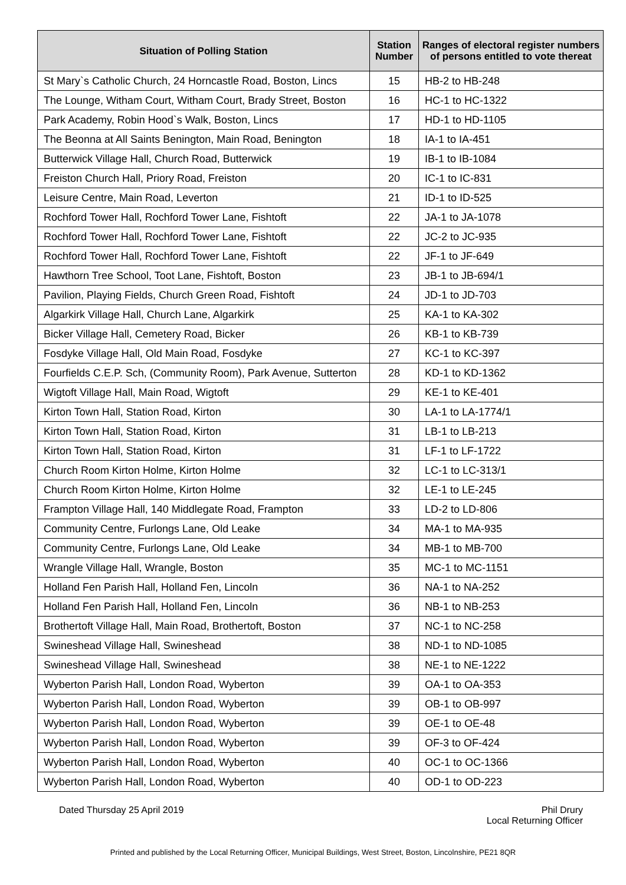| Situation of Polling Station | Station Number | Ranges of electoral register numbers of persons entitled to vote thereat |
| --- | --- | --- |
| St Mary`s Catholic Church, 24 Horncastle Road, Boston, Lincs | 15 | HB-2 to HB-248 |
| The Lounge, Witham Court, Witham Court, Brady Street, Boston | 16 | HC-1 to HC-1322 |
| Park Academy, Robin Hood`s Walk, Boston, Lincs | 17 | HD-1 to HD-1105 |
| The Beonna at All Saints Benington, Main Road, Benington | 18 | IA-1 to IA-451 |
| Butterwick Village Hall, Church Road, Butterwick | 19 | IB-1 to IB-1084 |
| Freiston Church Hall, Priory Road, Freiston | 20 | IC-1 to IC-831 |
| Leisure Centre, Main Road, Leverton | 21 | ID-1 to ID-525 |
| Rochford Tower Hall, Rochford Tower Lane, Fishtoft | 22 | JA-1 to JA-1078 |
| Rochford Tower Hall, Rochford Tower Lane, Fishtoft | 22 | JC-2 to JC-935 |
| Rochford Tower Hall, Rochford Tower Lane, Fishtoft | 22 | JF-1 to JF-649 |
| Hawthorn Tree School, Toot Lane, Fishtoft, Boston | 23 | JB-1 to JB-694/1 |
| Pavilion, Playing Fields, Church Green Road, Fishtoft | 24 | JD-1 to JD-703 |
| Algarkirk Village Hall, Church Lane, Algarkirk | 25 | KA-1 to KA-302 |
| Bicker Village Hall, Cemetery Road, Bicker | 26 | KB-1 to KB-739 |
| Fosdyke Village Hall, Old Main Road, Fosdyke | 27 | KC-1 to KC-397 |
| Fourfields C.E.P. Sch, (Community Room), Park Avenue, Sutterton | 28 | KD-1 to KD-1362 |
| Wigtoft Village Hall, Main Road, Wigtoft | 29 | KE-1 to KE-401 |
| Kirton Town Hall, Station Road, Kirton | 30 | LA-1 to LA-1774/1 |
| Kirton Town Hall, Station Road, Kirton | 31 | LB-1 to LB-213 |
| Kirton Town Hall, Station Road, Kirton | 31 | LF-1 to LF-1722 |
| Church Room Kirton Holme, Kirton Holme | 32 | LC-1 to LC-313/1 |
| Church Room Kirton Holme, Kirton Holme | 32 | LE-1 to LE-245 |
| Frampton Village Hall, 140 Middlegate Road, Frampton | 33 | LD-2 to LD-806 |
| Community Centre, Furlongs Lane, Old Leake | 34 | MA-1 to MA-935 |
| Community Centre, Furlongs Lane, Old Leake | 34 | MB-1 to MB-700 |
| Wrangle Village Hall, Wrangle, Boston | 35 | MC-1 to MC-1151 |
| Holland Fen Parish Hall, Holland Fen, Lincoln | 36 | NA-1 to NA-252 |
| Holland Fen Parish Hall, Holland Fen, Lincoln | 36 | NB-1 to NB-253 |
| Brothertoft Village Hall, Main Road, Brothertoft, Boston | 37 | NC-1 to NC-258 |
| Swineshead Village Hall, Swineshead | 38 | ND-1 to ND-1085 |
| Swineshead Village Hall, Swineshead | 38 | NE-1 to NE-1222 |
| Wyberton Parish Hall, London Road, Wyberton | 39 | OA-1 to OA-353 |
| Wyberton Parish Hall, London Road, Wyberton | 39 | OB-1 to OB-997 |
| Wyberton Parish Hall, London Road, Wyberton | 39 | OE-1 to OE-48 |
| Wyberton Parish Hall, London Road, Wyberton | 39 | OF-3 to OF-424 |
| Wyberton Parish Hall, London Road, Wyberton | 40 | OC-1 to OC-1366 |
| Wyberton Parish Hall, London Road, Wyberton | 40 | OD-1 to OD-223 |
Dated Thursday 25 April 2019 Phil Drury
Local Returning Officer
Printed and published by the Local Returning Officer, Municipal Buildings, West Street, Boston, Lincolnshire, PE21 8QR